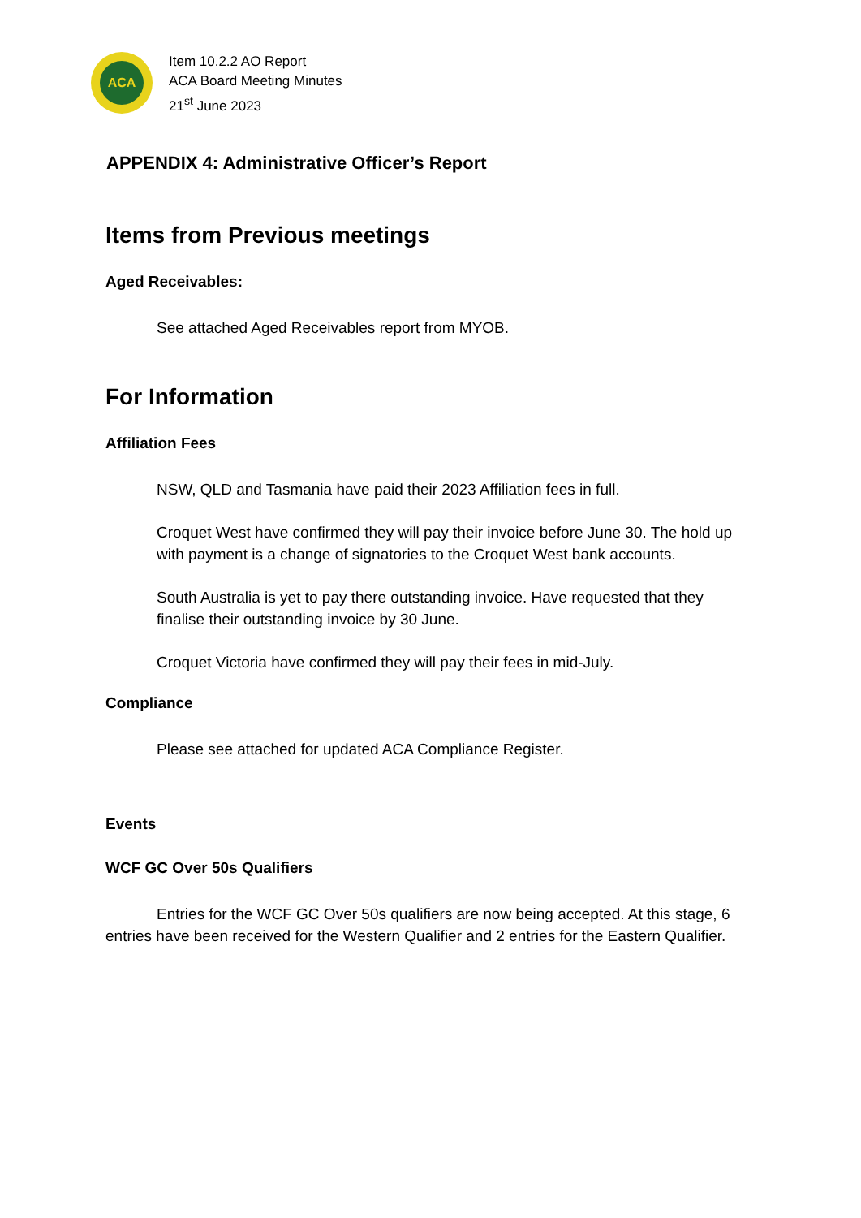ACA
Item 10.2.2 AO Report
ACA Board Meeting Minutes
21<sup>st</sup> June 2023
APPENDIX 4: Administrative Officer’s Report
Items from Previous meetings
Aged Receivables:
See attached Aged Receivables report from MYOB.
For Information
Affiliation Fees
NSW, QLD and Tasmania have paid their 2023 Affiliation fees in full.
Croquet West have confirmed they will pay their invoice before June 30. The hold up with payment is a change of signatories to the Croquet West bank accounts.
South Australia is yet to pay there outstanding invoice. Have requested that they finalise their outstanding invoice by 30 June.
Croquet Victoria have confirmed they will pay their fees in mid-July.
Compliance
Please see attached for updated ACA Compliance Register.
Events
WCF GC Over 50s Qualifiers
Entries for the WCF GC Over 50s qualifiers are now being accepted. At this stage, 6 entries have been received for the Western Qualifier and 2 entries for the Eastern Qualifier.